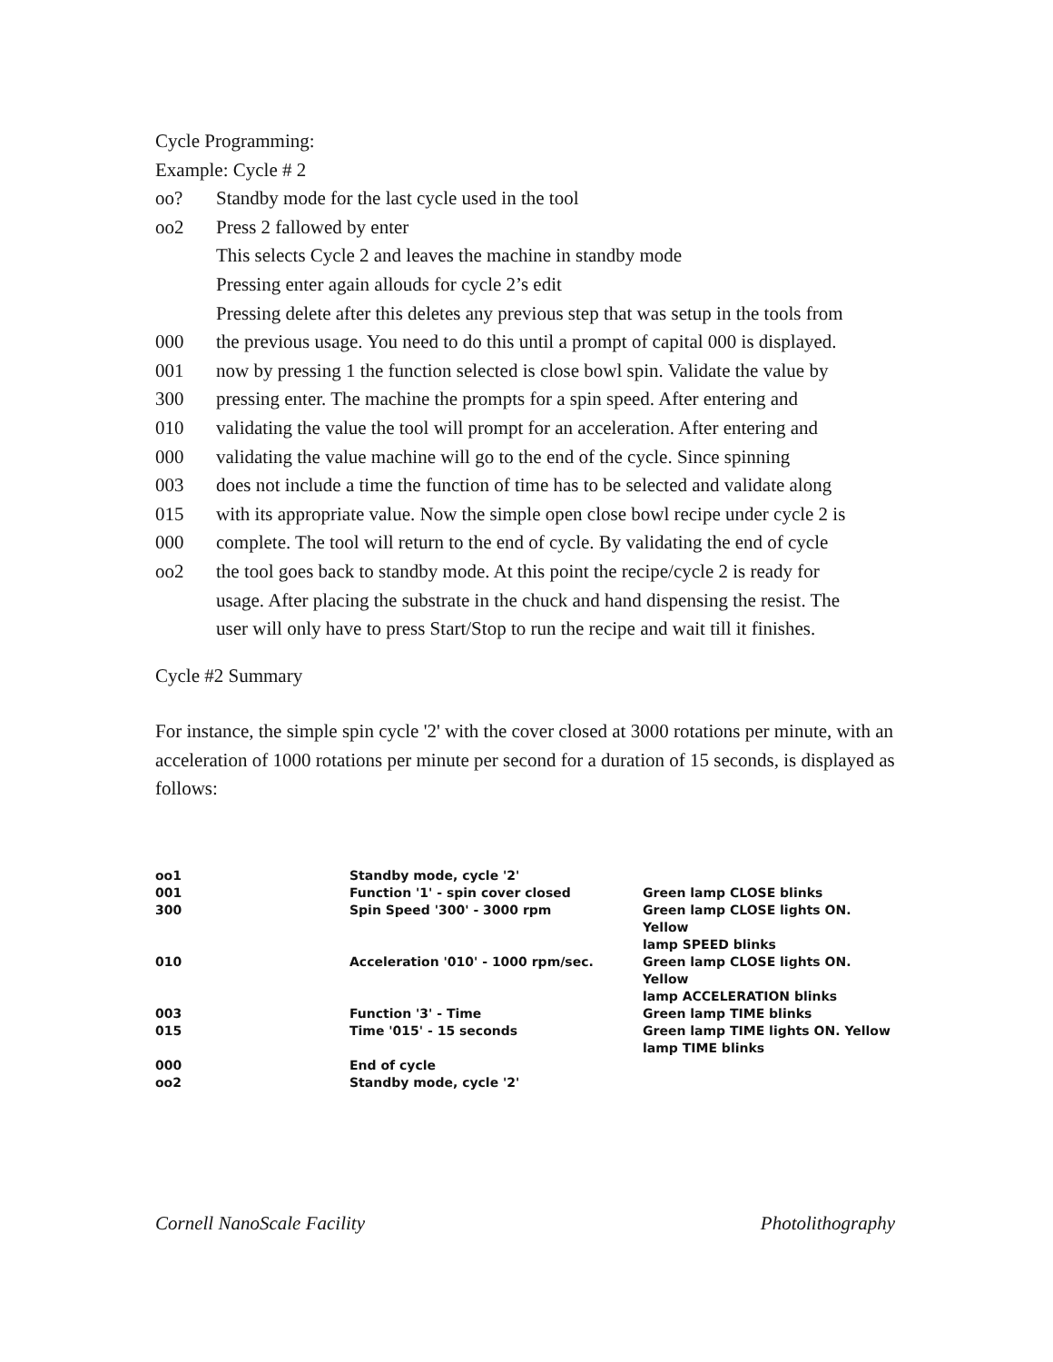Cycle Programming:
Example: Cycle # 2
oo? Standby mode for the last cycle used in the tool
oo2 Press 2 fallowed by enter
This selects Cycle 2 and leaves the machine in standby mode
Pressing enter again allouds for cycle 2’s edit
Pressing delete after this deletes any previous step that was setup in the tools from
000 the previous usage. You need to do this until a prompt of capital 000 is displayed.
001 now by pressing 1 the function selected is close bowl spin. Validate the value by
300 pressing enter. The machine the prompts for a spin speed. After entering and
010 validating the value the tool will prompt for an acceleration. After entering and
000 validating the value machine will go to the end of the cycle. Since spinning
003 does not include a time the function of time has to be selected and validate along
015 with its appropriate value. Now the simple open close bowl recipe under cycle 2 is
000 complete. The tool will return to the end of cycle. By validating the end of cycle
oo2 the tool goes back to standby mode. At this point the recipe/cycle 2 is ready for
usage. After placing the substrate in the chuck and hand dispensing the resist. The
user will only have to press Start/Stop to run the recipe and wait till it finishes.
Cycle #2 Summary
For instance, the simple spin cycle '2' with the cover closed at 3000 rotations per minute, with an acceleration of 1000 rotations per minute per second for a duration of 15 seconds, is displayed as follows:
| oo1 | Standby mode, cycle '2' | |
| 001 | Function '1' - spin cover closed | Green lamp CLOSE blinks |
| 300 | Spin Speed '300' - 3000 rpm | Green lamp CLOSE lights ON. Yellow lamp SPEED blinks |
| 010 | Acceleration '010' - 1000 rpm/sec. | Green lamp CLOSE lights ON. Yellow lamp ACCELERATION blinks |
| 003 | Function '3' - Time | Green lamp TIME blinks |
| 015 | Time '015' - 15 seconds | Green lamp TIME lights ON. Yellow lamp TIME blinks |
| 000 | End of cycle | |
| oo2 | Standby mode, cycle '2' | |
Cornell NanoScale Facility Photolithography